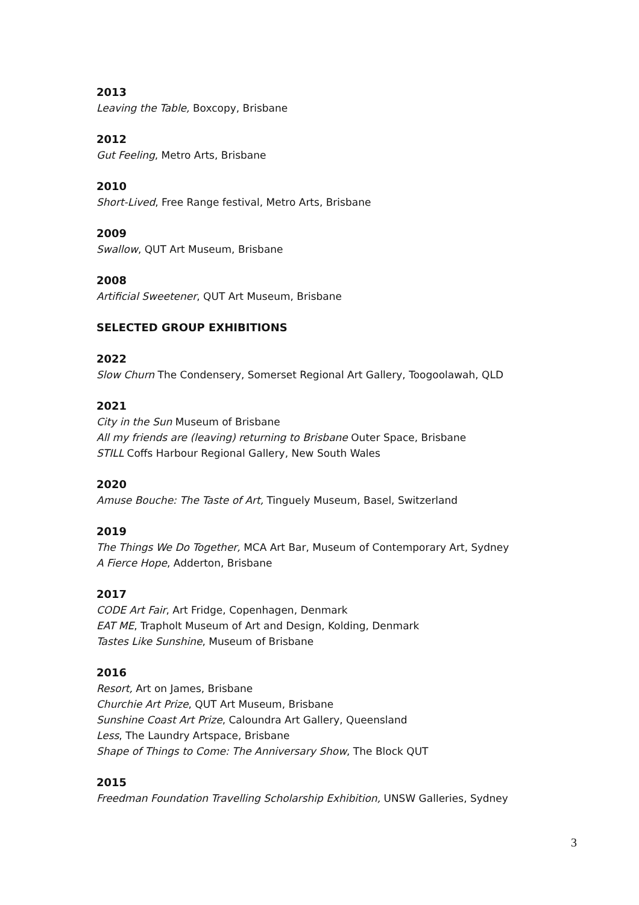2013
Leaving the Table, Boxcopy, Brisbane
2012
Gut Feeling, Metro Arts, Brisbane
2010
Short-Lived, Free Range festival, Metro Arts, Brisbane
2009
Swallow, QUT Art Museum, Brisbane
2008
Artificial Sweetener, QUT Art Museum, Brisbane
SELECTED GROUP EXHIBITIONS
2022
Slow Churn The Condensery, Somerset Regional Art Gallery, Toogoolawah, QLD
2021
City in the Sun Museum of Brisbane
All my friends are (leaving) returning to Brisbane Outer Space, Brisbane
STILL Coffs Harbour Regional Gallery, New South Wales
2020
Amuse Bouche: The Taste of Art, Tinguely Museum, Basel, Switzerland
2019
The Things We Do Together, MCA Art Bar, Museum of Contemporary Art, Sydney
A Fierce Hope, Adderton, Brisbane
2017
CODE Art Fair, Art Fridge, Copenhagen, Denmark
EAT ME, Trapholt Museum of Art and Design, Kolding, Denmark
Tastes Like Sunshine, Museum of Brisbane
2016
Resort, Art on James, Brisbane
Churchie Art Prize, QUT Art Museum, Brisbane
Sunshine Coast Art Prize, Caloundra Art Gallery, Queensland
Less, The Laundry Artspace, Brisbane
Shape of Things to Come: The Anniversary Show, The Block QUT
2015
Freedman Foundation Travelling Scholarship Exhibition, UNSW Galleries, Sydney
3